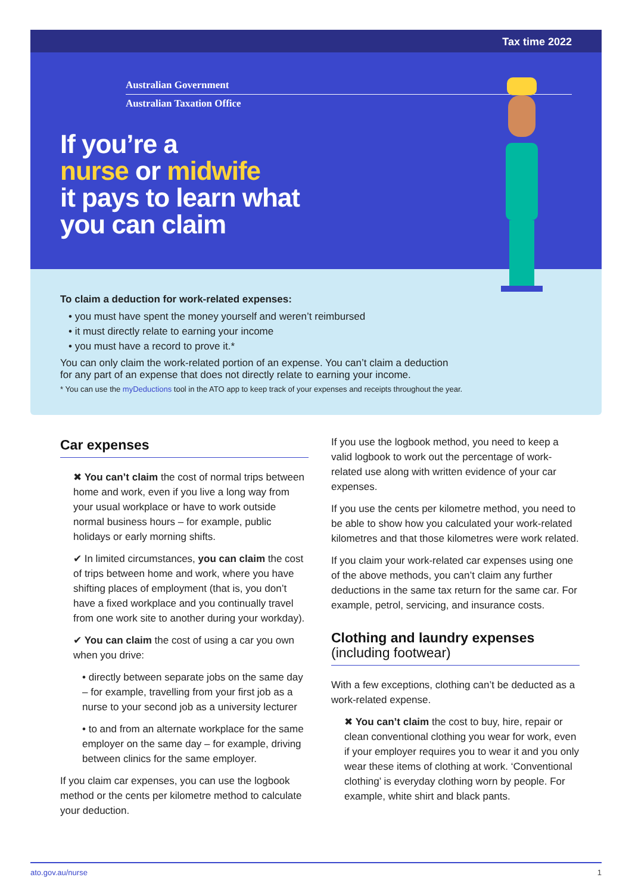Tax time 2022
Australian Government
Australian Taxation Office
If you’re a
nurse or midwife
it pays to learn what
you can claim
To claim a deduction for work-related expenses:
• you must have spent the money yourself and weren’t reimbursed
• it must directly relate to earning your income
• you must have a record to prove it.*
You can only claim the work-related portion of an expense. You can’t claim a deduction
for any part of an expense that does not directly relate to earning your income.
* You can use the myDeductions tool in the ATO app to keep track of your expenses and receipts throughout the year.
Car expenses
✖ You can’t claim the cost of normal trips between home and work, even if you live a long way from your usual workplace or have to work outside normal business hours – for example, public holidays or early morning shifts.
✔ In limited circumstances, you can claim the cost of trips between home and work, where you have shifting places of employment (that is, you don’t have a fixed workplace and you continually travel from one work site to another during your workday).
✔ You can claim the cost of using a car you own when you drive:
• directly between separate jobs on the same day – for example, travelling from your first job as a nurse to your second job as a university lecturer
• to and from an alternate workplace for the same employer on the same day – for example, driving between clinics for the same employer.
If you claim car expenses, you can use the logbook method or the cents per kilometre method to calculate your deduction.
If you use the logbook method, you need to keep a valid logbook to work out the percentage of work-related use along with written evidence of your car expenses.
If you use the cents per kilometre method, you need to be able to show how you calculated your work-related kilometres and that those kilometres were work related.
If you claim your work-related car expenses using one of the above methods, you can’t claim any further deductions in the same tax return for the same car. For example, petrol, servicing, and insurance costs.
Clothing and laundry expenses
(including footwear)
With a few exceptions, clothing can’t be deducted as a work-related expense.
✖ You can’t claim the cost to buy, hire, repair or clean conventional clothing you wear for work, even if your employer requires you to wear it and you only wear these items of clothing at work. ‘Conventional clothing’ is everyday clothing worn by people. For example, white shirt and black pants.
ato.gov.au/nurse 1